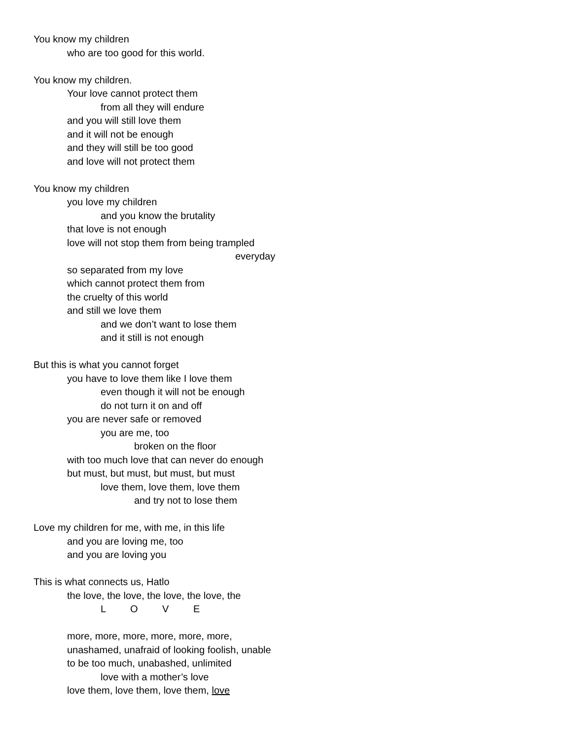You know my children
who are too good for this world.
You know my children.
Your love cannot protect them
from all they will endure
and you will still love them
and it will not be enough
and they will still be too good
and love will not protect them
You know my children
you love my children
and you know the brutality
that love is not enough
love will not stop them from being trampled
everyday
so separated from my love
which cannot protect them from
the cruelty of this world
and still we love them
and we don’t want to lose them
and it still is not enough
But this is what you cannot forget
you have to love them like I love them
even though it will not be enough
do not turn it on and off
you are never safe or removed
you are me, too
broken on the floor
with too much love that can never do enough
but must, but must, but must, but must
love them, love them, love them
and try not to lose them
Love my children for me, with me, in this life
and you are loving me, too
and you are loving you
This is what connects us, Hatlo
the love, the love, the love, the love, the
L O V E
more, more, more, more, more, more,
unashamed, unafraid of looking foolish, unable
to be too much, unabashed, unlimited
love with a mother’s love
love them, love them, love them, love